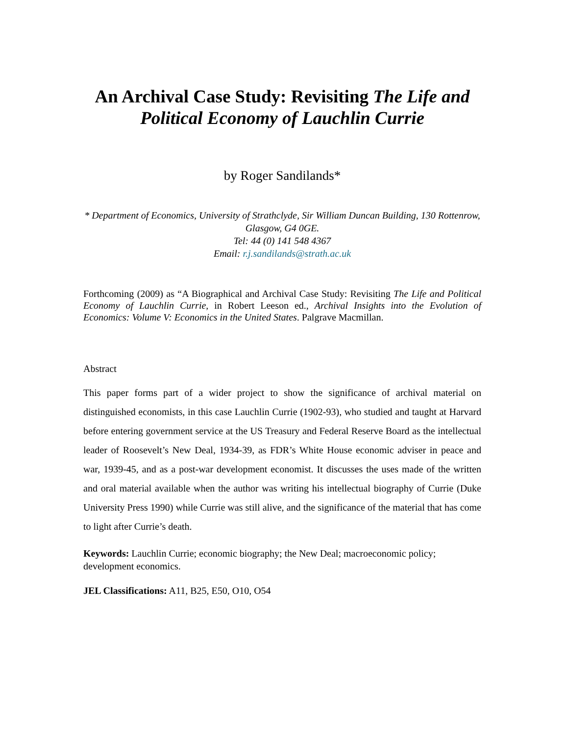An Archival Case Study: Revisiting The Life and Political Economy of Lauchlin Currie
by Roger Sandilands*
* Department of Economics, University of Strathclyde, Sir William Duncan Building, 130 Rottenrow, Glasgow, G4 0GE.
Tel: 44 (0) 141 548 4367
Email: r.j.sandilands@strath.ac.uk
Forthcoming (2009) as “A Biographical and Archival Case Study: Revisiting The Life and Political Economy of Lauchlin Currie, in Robert Leeson ed., Archival Insights into the Evolution of Economics: Volume V: Economics in the United States. Palgrave Macmillan.
Abstract
This paper forms part of a wider project to show the significance of archival material on distinguished economists, in this case Lauchlin Currie (1902-93), who studied and taught at Harvard before entering government service at the US Treasury and Federal Reserve Board as the intellectual leader of Roosevelt’s New Deal, 1934-39, as FDR’s White House economic adviser in peace and war, 1939-45, and as a post-war development economist. It discusses the uses made of the written and oral material available when the author was writing his intellectual biography of Currie (Duke University Press 1990) while Currie was still alive, and the significance of the material that has come to light after Currie’s death.
Keywords: Lauchlin Currie; economic biography; the New Deal; macroeconomic policy; development economics.
JEL Classifications: A11, B25, E50, O10, O54